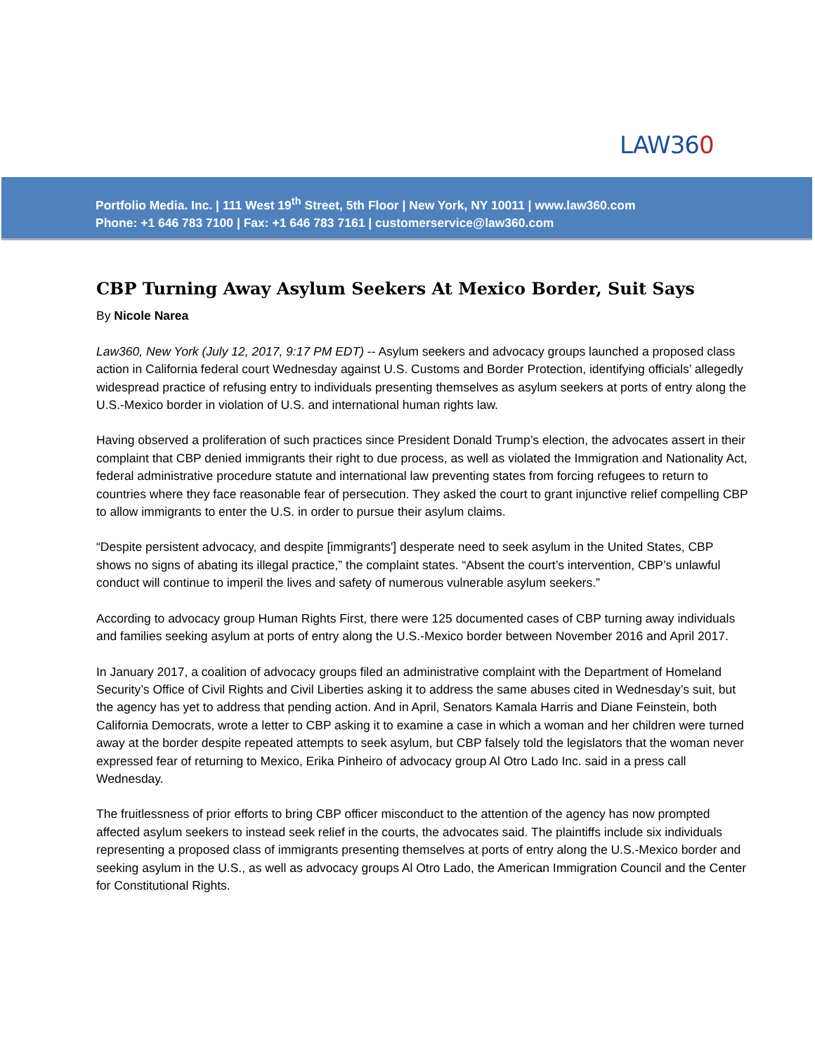LAW360
Portfolio Media. Inc. | 111 West 19<sup>th</sup> Street, 5th Floor | New York, NY 10011 | www.law360.com
Phone: +1 646 783 7100 | Fax: +1 646 783 7161 | customerservice@law360.com
CBP Turning Away Asylum Seekers At Mexico Border, Suit Says
By Nicole Narea
Law360, New York (July 12, 2017, 9:17 PM EDT) -- Asylum seekers and advocacy groups launched a proposed class action in California federal court Wednesday against U.S. Customs and Border Protection, identifying officials’ allegedly widespread practice of refusing entry to individuals presenting themselves as asylum seekers at ports of entry along the U.S.-Mexico border in violation of U.S. and international human rights law.
Having observed a proliferation of such practices since President Donald Trump’s election, the advocates assert in their complaint that CBP denied immigrants their right to due process, as well as violated the Immigration and Nationality Act, federal administrative procedure statute and international law preventing states from forcing refugees to return to countries where they face reasonable fear of persecution. They asked the court to grant injunctive relief compelling CBP to allow immigrants to enter the U.S. in order to pursue their asylum claims.
“Despite persistent advocacy, and despite [immigrants'] desperate need to seek asylum in the United States, CBP shows no signs of abating its illegal practice,” the complaint states. “Absent the court’s intervention, CBP’s unlawful conduct will continue to imperil the lives and safety of numerous vulnerable asylum seekers.”
According to advocacy group Human Rights First, there were 125 documented cases of CBP turning away individuals and families seeking asylum at ports of entry along the U.S.-Mexico border between November 2016 and April 2017.
In January 2017, a coalition of advocacy groups filed an administrative complaint with the Department of Homeland Security’s Office of Civil Rights and Civil Liberties asking it to address the same abuses cited in Wednesday’s suit, but the agency has yet to address that pending action. And in April, Senators Kamala Harris and Diane Feinstein, both California Democrats, wrote a letter to CBP asking it to examine a case in which a woman and her children were turned away at the border despite repeated attempts to seek asylum, but CBP falsely told the legislators that the woman never expressed fear of returning to Mexico, Erika Pinheiro of advocacy group Al Otro Lado Inc. said in a press call Wednesday.
The fruitlessness of prior efforts to bring CBP officer misconduct to the attention of the agency has now prompted affected asylum seekers to instead seek relief in the courts, the advocates said. The plaintiffs include six individuals representing a proposed class of immigrants presenting themselves at ports of entry along the U.S.-Mexico border and seeking asylum in the U.S., as well as advocacy groups Al Otro Lado, the American Immigration Council and the Center for Constitutional Rights.